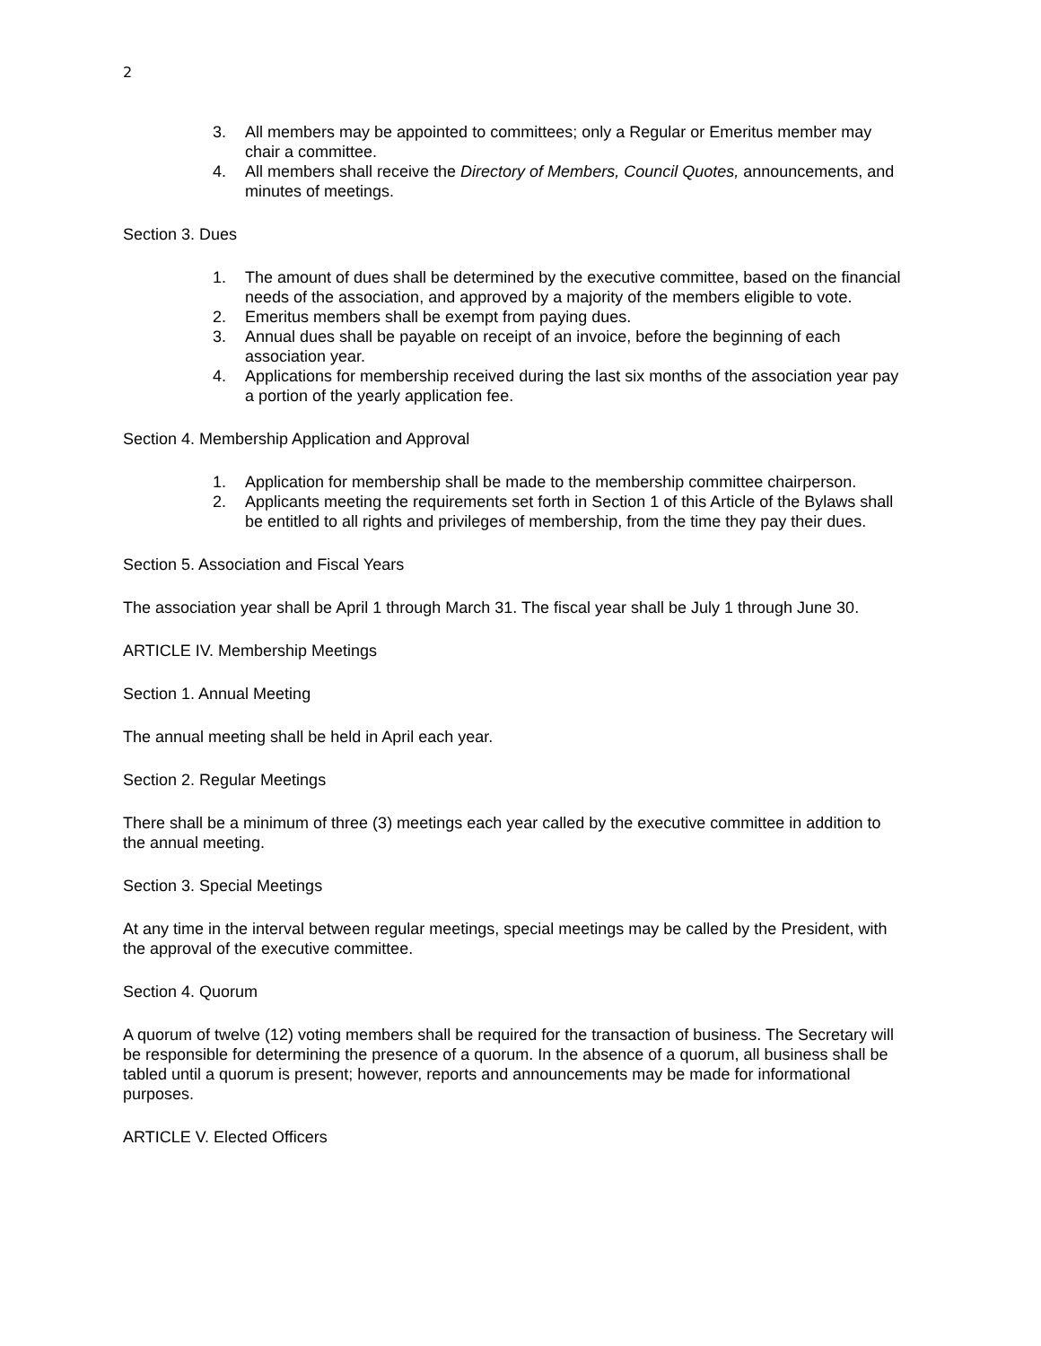2
3. All members may be appointed to committees; only a Regular or Emeritus member may chair a committee.
4. All members shall receive the Directory of Members, Council Quotes, announcements, and minutes of meetings.
Section 3. Dues
1. The amount of dues shall be determined by the executive committee, based on the financial needs of the association, and approved by a majority of the members eligible to vote.
2. Emeritus members shall be exempt from paying dues.
3. Annual dues shall be payable on receipt of an invoice, before the beginning of each association year.
4. Applications for membership received during the last six months of the association year pay a portion of the yearly application fee.
Section 4. Membership Application and Approval
1. Application for membership shall be made to the membership committee chairperson.
2. Applicants meeting the requirements set forth in Section 1 of this Article of the Bylaws shall be entitled to all rights and privileges of membership, from the time they pay their dues.
Section 5. Association and Fiscal Years
The association year shall be April 1 through March 31. The fiscal year shall be July 1 through June 30.
ARTICLE IV. Membership Meetings
Section 1. Annual Meeting
The annual meeting shall be held in April each year.
Section 2. Regular Meetings
There shall be a minimum of three (3) meetings each year called by the executive committee in addition to the annual meeting.
Section 3. Special Meetings
At any time in the interval between regular meetings, special meetings may be called by the President, with the approval of the executive committee.
Section 4. Quorum
A quorum of twelve (12) voting members shall be required for the transaction of business. The Secretary will be responsible for determining the presence of a quorum. In the absence of a quorum, all business shall be tabled until a quorum is present; however, reports and announcements may be made for informational purposes.
ARTICLE V. Elected Officers